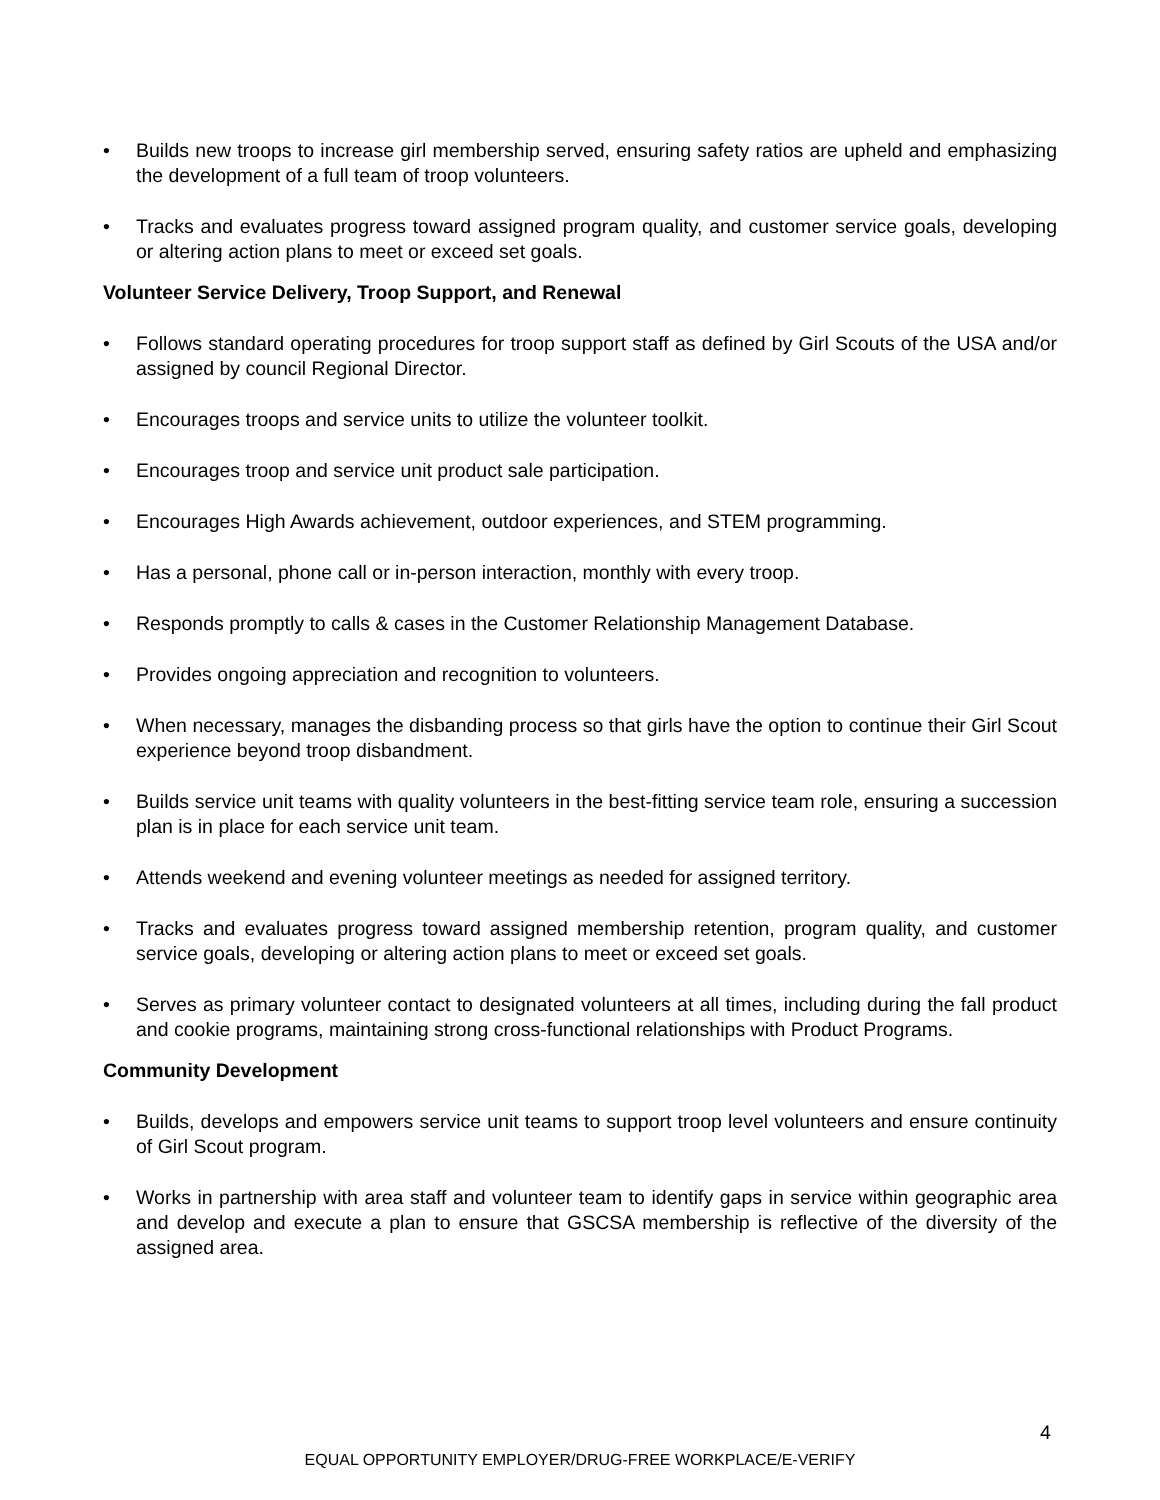• Builds new troops to increase girl membership served, ensuring safety ratios are upheld and emphasizing the development of a full team of troop volunteers.
• Tracks and evaluates progress toward assigned program quality, and customer service goals, developing or altering action plans to meet or exceed set goals.
Volunteer Service Delivery, Troop Support, and Renewal
• Follows standard operating procedures for troop support staff as defined by Girl Scouts of the USA and/or assigned by council Regional Director.
• Encourages troops and service units to utilize the volunteer toolkit.
• Encourages troop and service unit product sale participation.
• Encourages High Awards achievement, outdoor experiences, and STEM programming.
• Has a personal, phone call or in-person interaction, monthly with every troop.
• Responds promptly to calls & cases in the Customer Relationship Management Database.
• Provides ongoing appreciation and recognition to volunteers.
• When necessary, manages the disbanding process so that girls have the option to continue their Girl Scout experience beyond troop disbandment.
• Builds service unit teams with quality volunteers in the best-fitting service team role, ensuring a succession plan is in place for each service unit team.
• Attends weekend and evening volunteer meetings as needed for assigned territory.
• Tracks and evaluates progress toward assigned membership retention, program quality, and customer service goals, developing or altering action plans to meet or exceed set goals.
• Serves as primary volunteer contact to designated volunteers at all times, including during the fall product and cookie programs, maintaining strong cross-functional relationships with Product Programs.
Community Development
• Builds, develops and empowers service unit teams to support troop level volunteers and ensure continuity of Girl Scout program.
• Works in partnership with area staff and volunteer team to identify gaps in service within geographic area and develop and execute a plan to ensure that GSCSA membership is reflective of the diversity of the assigned area.
4
EQUAL OPPORTUNITY EMPLOYER/DRUG-FREE WORKPLACE/E-VERIFY